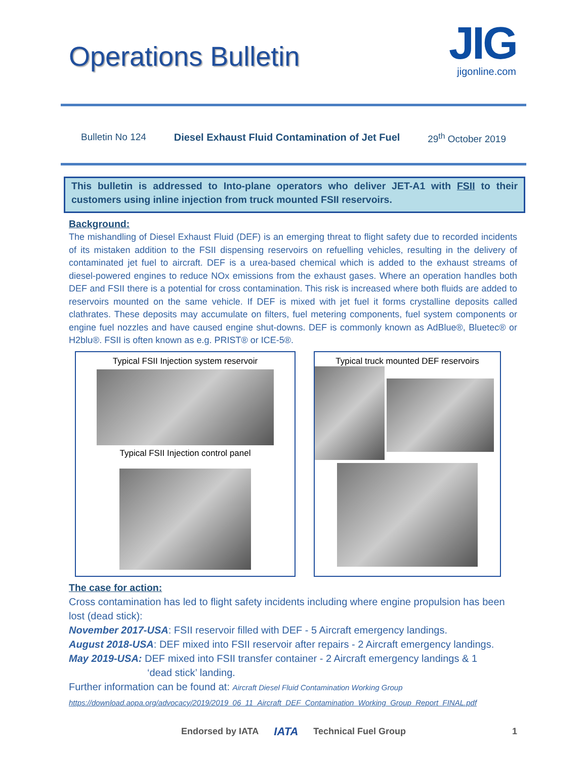Operations Bulletin
JIG
jigonline.com
Bulletin No 124 Diesel Exhaust Fluid Contamination of Jet Fuel 29<sup>th</sup> October 2019
This bulletin is addressed to Into-plane operators who deliver JET-A1 with FSII to their customers using inline injection from truck mounted FSII reservoirs.
Background:
The mishandling of Diesel Exhaust Fluid (DEF) is an emerging threat to flight safety due to recorded incidents of its mistaken addition to the FSII dispensing reservoirs on refuelling vehicles, resulting in the delivery of contaminated jet fuel to aircraft. DEF is a urea-based chemical which is added to the exhaust streams of diesel-powered engines to reduce NOx emissions from the exhaust gases. Where an operation handles both DEF and FSII there is a potential for cross contamination. This risk is increased where both fluids are added to reservoirs mounted on the same vehicle. If DEF is mixed with jet fuel it forms crystalline deposits called clathrates. These deposits may accumulate on filters, fuel metering components, fuel system components or engine fuel nozzles and have caused engine shut-downs. DEF is commonly known as AdBlue®, Bluetec® or H2blu®. FSII is often known as e.g. PRIST® or ICE-5®.
Typical FSII Injection system reservoir
Typical FSII Injection control panel
Typical truck mounted DEF reservoirs
The case for action:
Cross contamination has led to flight safety incidents including where engine propulsion has been lost (dead stick):
November 2017-USA: FSII reservoir filled with DEF - 5 Aircraft emergency landings.
August 2018-USA: DEF mixed into FSII reservoir after repairs - 2 Aircraft emergency landings.
May 2019-USA: DEF mixed into FSII transfer container - 2 Aircraft emergency landings & 1
‘dead stick’ landing.
Further information can be found at: Aircraft Diesel Fluid Contamination Working Group
https://download.aopa.org/advocacy/2019/2019_06_11_Aircraft_DEF_Contamination_Working_Group_Report_FINAL.pdf
Endorsed by IATA IATA Technical Fuel Group 1